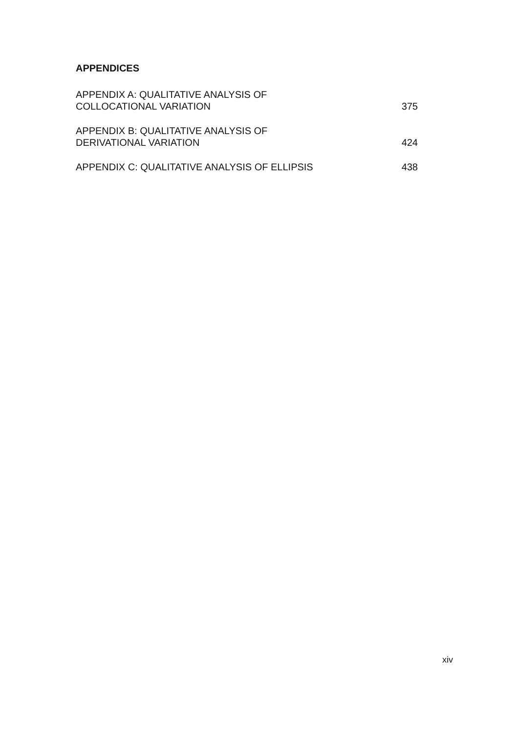APPENDICES
APPENDIX A: QUALITATIVE ANALYSIS OF
COLLOCATIONAL VARIATION
375
APPENDIX B: QUALITATIVE ANALYSIS OF
DERIVATIONAL VARIATION
424
APPENDIX C: QUALITATIVE ANALYSIS OF ELLIPSIS
438
xiv